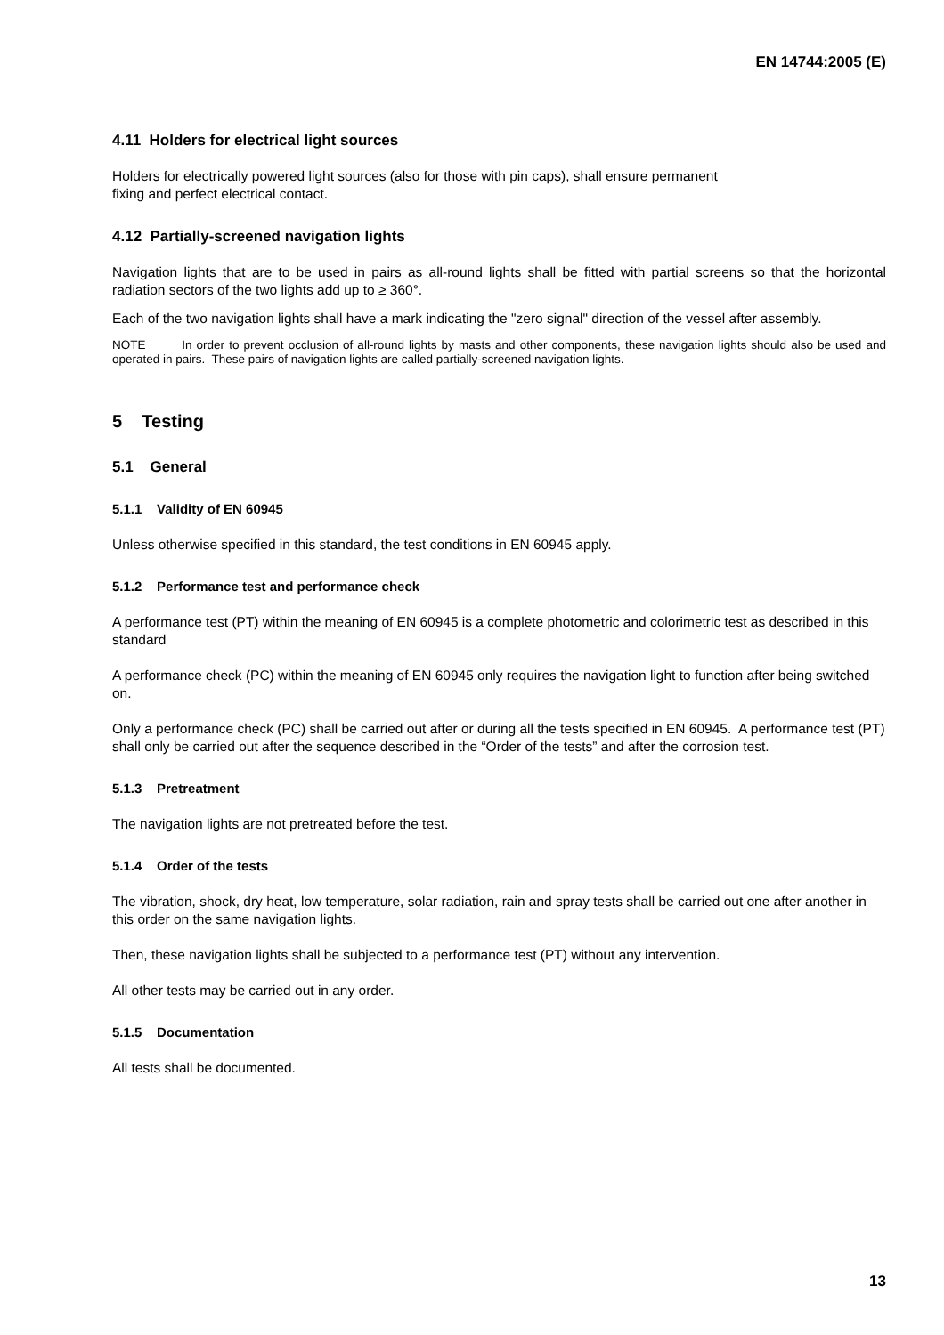EN 14744:2005 (E)
4.11 Holders for electrical light sources
Holders for electrically powered light sources (also for those with pin caps), shall ensure permanent
fixing and perfect electrical contact.
4.12 Partially-screened navigation lights
Navigation lights that are to be used in pairs as all-round lights shall be fitted with partial screens so that the horizontal radiation sectors of the two lights add up to ≥ 360°.
Each of the two navigation lights shall have a mark indicating the "zero signal" direction of the vessel after assembly.
NOTE In order to prevent occlusion of all-round lights by masts and other components, these navigation lights should also be used and operated in pairs. These pairs of navigation lights are called partially-screened navigation lights.
5 Testing
5.1 General
5.1.1 Validity of EN 60945
Unless otherwise specified in this standard, the test conditions in EN 60945 apply.
5.1.2 Performance test and performance check
A performance test (PT) within the meaning of EN 60945 is a complete photometric and colorimetric test as described in this standard
A performance check (PC) within the meaning of EN 60945 only requires the navigation light to function after being switched on.
Only a performance check (PC) shall be carried out after or during all the tests specified in EN 60945. A performance test (PT) shall only be carried out after the sequence described in the “Order of the tests” and after the corrosion test.
5.1.3 Pretreatment
The navigation lights are not pretreated before the test.
5.1.4 Order of the tests
The vibration, shock, dry heat, low temperature, solar radiation, rain and spray tests shall be carried out one after another in this order on the same navigation lights.
Then, these navigation lights shall be subjected to a performance test (PT) without any intervention.
All other tests may be carried out in any order.
5.1.5 Documentation
All tests shall be documented.
13